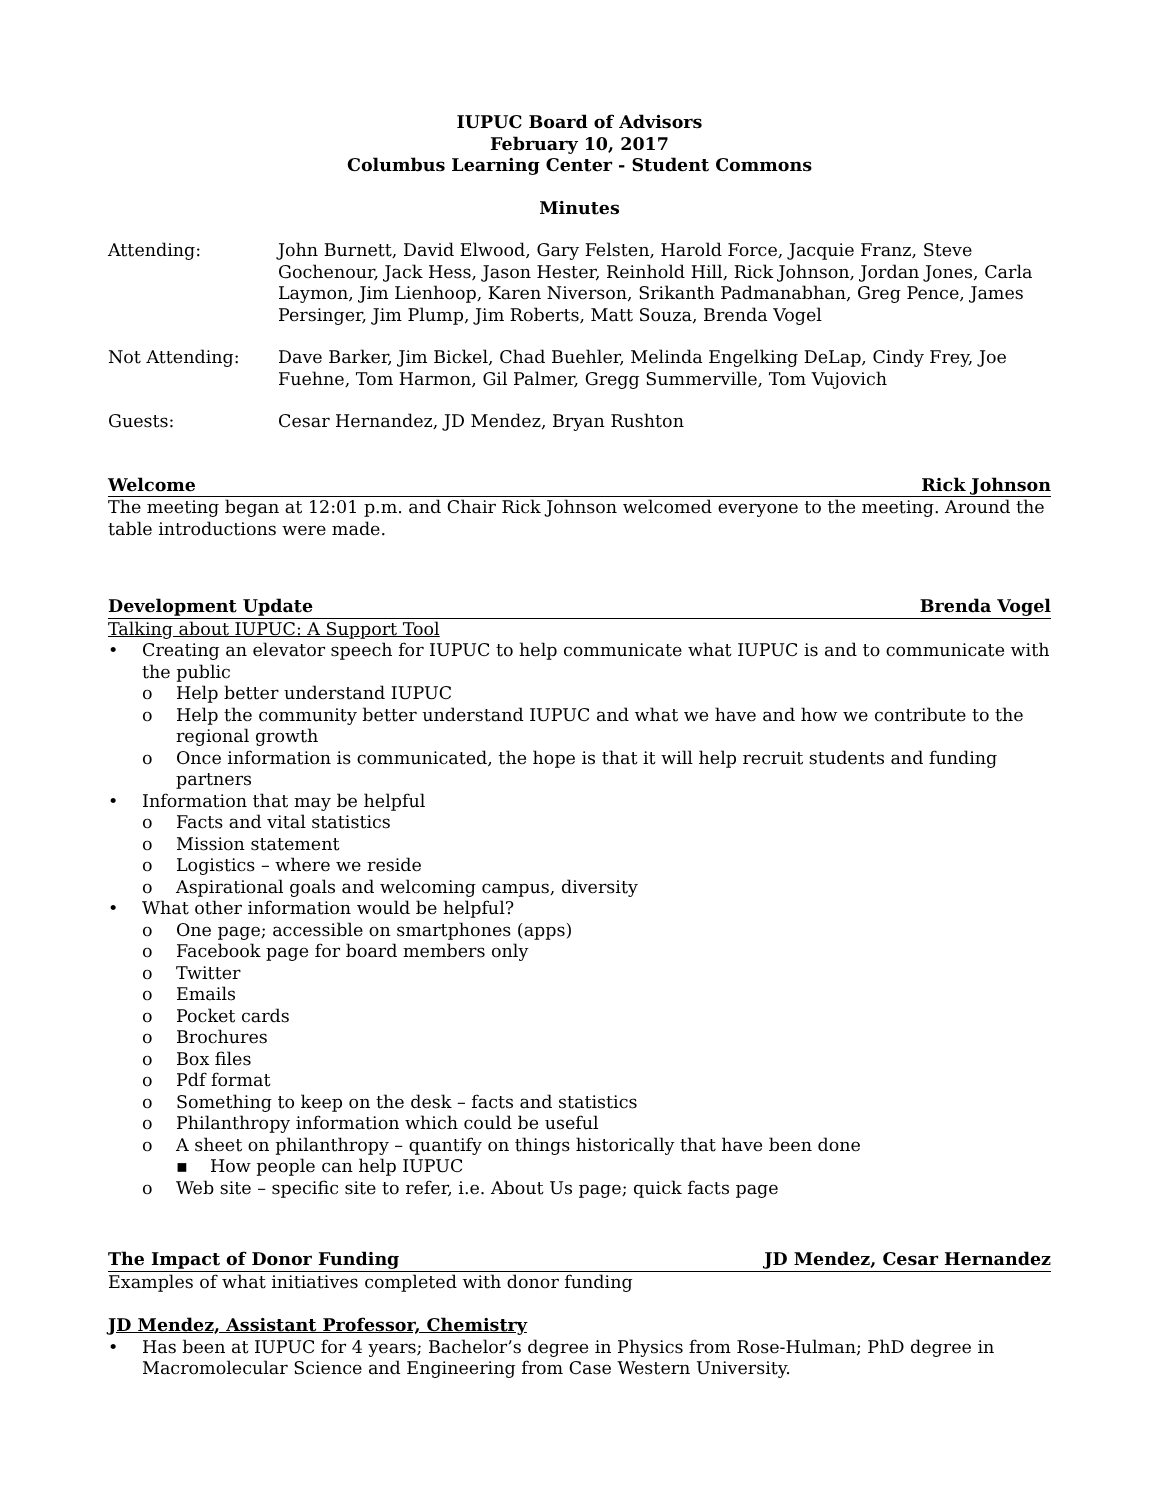IUPUC Board of Advisors
February 10, 2017
Columbus Learning Center - Student Commons
Minutes
Attending: John Burnett, David Elwood, Gary Felsten, Harold Force, Jacquie Franz, Steve Gochenour, Jack Hess, Jason Hester, Reinhold Hill, Rick Johnson, Jordan Jones, Carla Laymon, Jim Lienhoop, Karen Niverson, Srikanth Padmanabhan, Greg Pence, James Persinger, Jim Plump, Jim Roberts, Matt Souza, Brenda Vogel
Not Attending: Dave Barker, Jim Bickel, Chad Buehler, Melinda Engelking DeLap, Cindy Frey, Joe Fuehne, Tom Harmon, Gil Palmer, Gregg Summerville, Tom Vujovich
Guests: Cesar Hernandez, JD Mendez, Bryan Rushton
Welcome Rick Johnson
The meeting began at 12:01 p.m. and Chair Rick Johnson welcomed everyone to the meeting. Around the table introductions were made.
Development Update Brenda Vogel
Talking about IUPUC: A Support Tool
• Creating an elevator speech for IUPUC to help communicate what IUPUC is and to communicate with the public
o Help better understand IUPUC
o Help the community better understand IUPUC and what we have and how we contribute to the regional growth
o Once information is communicated, the hope is that it will help recruit students and funding partners
• Information that may be helpful
o Facts and vital statistics
o Mission statement
o Logistics – where we reside
o Aspirational goals and welcoming campus, diversity
• What other information would be helpful?
o One page; accessible on smartphones (apps)
o Facebook page for board members only
o Twitter
o Emails
o Pocket cards
o Brochures
o Box files
o Pdf format
o Something to keep on the desk – facts and statistics
o Philanthropy information which could be useful
o A sheet on philanthropy – quantify on things historically that have been done
▪ How people can help IUPUC
o Web site – specific site to refer, i.e. About Us page; quick facts page
The Impact of Donor Funding JD Mendez, Cesar Hernandez
Examples of what initiatives completed with donor funding
JD Mendez, Assistant Professor, Chemistry
• Has been at IUPUC for 4 years; Bachelor’s degree in Physics from Rose-Hulman; PhD degree in Macromolecular Science and Engineering from Case Western University.